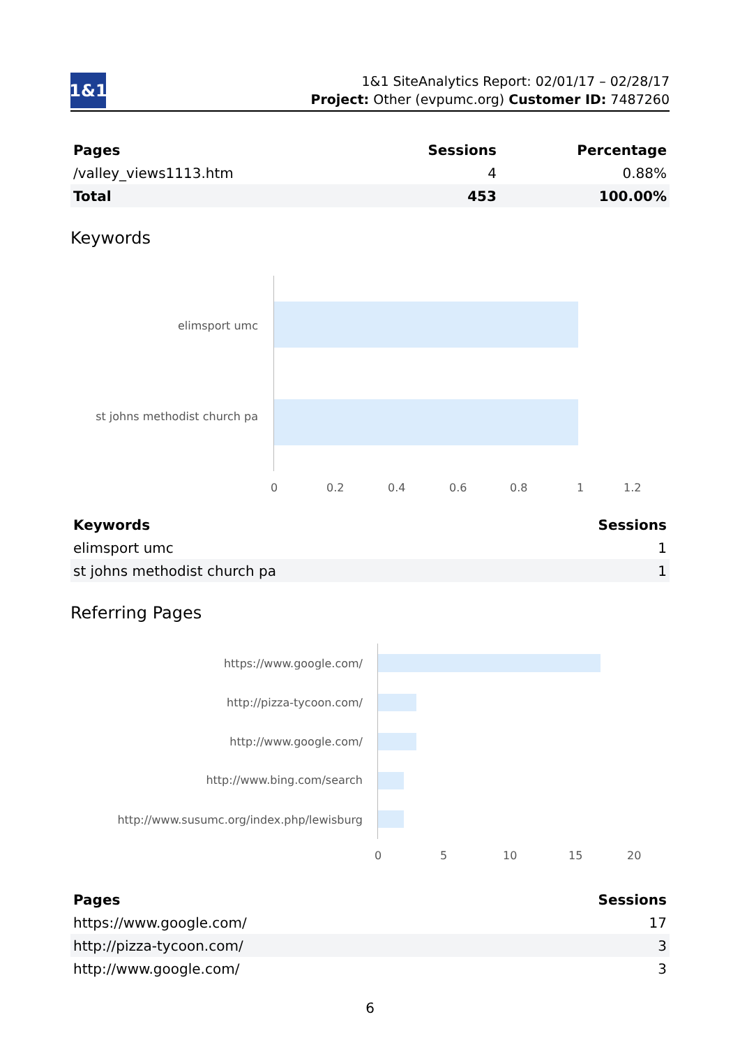1&1
1&1 SiteAnalytics Report: 02/01/17 – 02/28/17
Project: Other (evpumc.org) Customer ID: 7487260
| Pages | Sessions | Percentage |
| --- | --- | --- |
| /valley_views1113.htm | 4 | 0.88% |
| Total | 453 | 100.00% |
Keywords
elimsport umc
st johns methodist church pa
0 0.2 0.4 0.6 0.8 1 1.2
| Keywords | Sessions |
| --- | --- |
| elimsport umc | 1 |
| st johns methodist church pa | 1 |
Referring Pages
https://www.google.com/
http://pizza-tycoon.com/
http://www.google.com/
http://www.bing.com/search
http://www.susumc.org/index.php/lewisburg
0 5 10 15 20
| Pages | Sessions |
| --- | --- |
| https://www.google.com/ | 17 |
| http://pizza-tycoon.com/ | 3 |
| http://www.google.com/ | 3 |
6